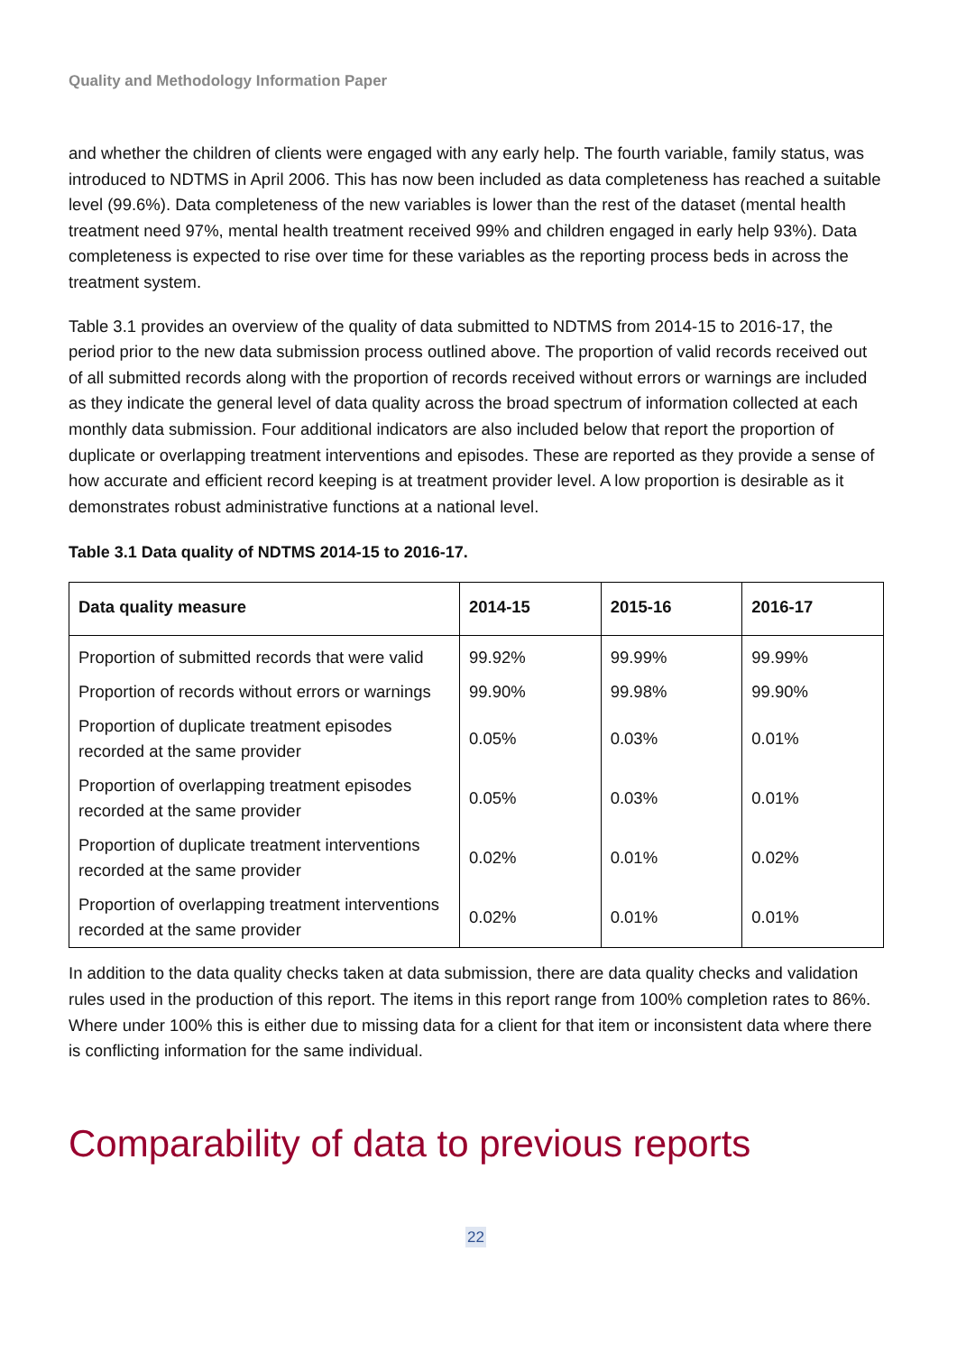Quality and Methodology Information Paper
and whether the children of clients were engaged with any early help. The fourth variable, family status, was introduced to NDTMS in April 2006. This has now been included as data completeness has reached a suitable level (99.6%). Data completeness of the new variables is lower than the rest of the dataset (mental health treatment need 97%, mental health treatment received 99% and children engaged in early help 93%). Data completeness is expected to rise over time for these variables as the reporting process beds in across the treatment system.
Table 3.1 provides an overview of the quality of data submitted to NDTMS from 2014-15 to 2016-17, the period prior to the new data submission process outlined above. The proportion of valid records received out of all submitted records along with the proportion of records received without errors or warnings are included as they indicate the general level of data quality across the broad spectrum of information collected at each monthly data submission. Four additional indicators are also included below that report the proportion of duplicate or overlapping treatment interventions and episodes. These are reported as they provide a sense of how accurate and efficient record keeping is at treatment provider level. A low proportion is desirable as it demonstrates robust administrative functions at a national level.
Table 3.1 Data quality of NDTMS 2014-15 to 2016-17.
| Data quality measure | 2014-15 | 2015-16 | 2016-17 |
| --- | --- | --- | --- |
| Proportion of submitted records that were valid | 99.92% | 99.99% | 99.99% |
| Proportion of records without errors or warnings | 99.90% | 99.98% | 99.90% |
| Proportion of duplicate treatment episodes recorded at the same provider | 0.05% | 0.03% | 0.01% |
| Proportion of overlapping treatment episodes recorded at the same provider | 0.05% | 0.03% | 0.01% |
| Proportion of duplicate treatment interventions recorded at the same provider | 0.02% | 0.01% | 0.02% |
| Proportion of overlapping treatment interventions recorded at the same provider | 0.02% | 0.01% | 0.01% |
In addition to the data quality checks taken at data submission, there are data quality checks and validation rules used in the production of this report. The items in this report range from 100% completion rates to 86%. Where under 100% this is either due to missing data for a client for that item or inconsistent data where there is conflicting information for the same individual.
Comparability of data to previous reports
22